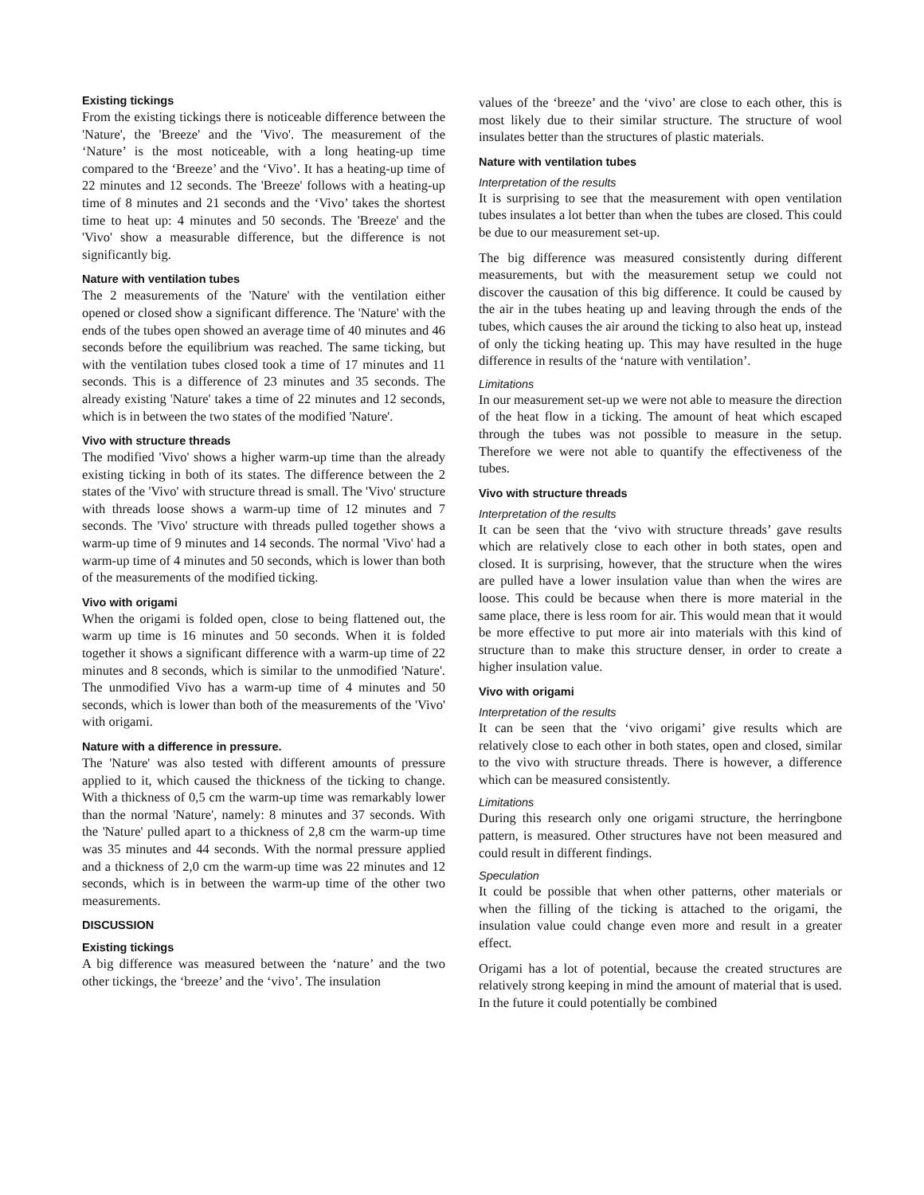Existing tickings
From the existing tickings there is noticeable difference between the 'Nature', the 'Breeze' and the 'Vivo'. The measurement of the ‘Nature’ is the most noticeable, with a long heating-up time compared to the ‘Breeze’ and the ‘Vivo’. It has a heating-up time of 22 minutes and 12 seconds. The 'Breeze' follows with a heating-up time of 8 minutes and 21 seconds and the ‘Vivo’ takes the shortest time to heat up: 4 minutes and 50 seconds. The 'Breeze' and the 'Vivo' show a measurable difference, but the difference is not significantly big.
Nature with ventilation tubes
The 2 measurements of the 'Nature' with the ventilation either opened or closed show a significant difference. The 'Nature' with the ends of the tubes open showed an average time of 40 minutes and 46 seconds before the equilibrium was reached. The same ticking, but with the ventilation tubes closed took a time of 17 minutes and 11 seconds. This is a difference of 23 minutes and 35 seconds. The already existing 'Nature' takes a time of 22 minutes and 12 seconds, which is in between the two states of the modified 'Nature'.
Vivo with structure threads
The modified 'Vivo' shows a higher warm-up time than the already existing ticking in both of its states. The difference between the 2 states of the 'Vivo' with structure thread is small. The 'Vivo' structure with threads loose shows a warm-up time of 12 minutes and 7 seconds. The 'Vivo' structure with threads pulled together shows a warm-up time of 9 minutes and 14 seconds. The normal 'Vivo' had a warm-up time of 4 minutes and 50 seconds, which is lower than both of the measurements of the modified ticking.
Vivo with origami
When the origami is folded open, close to being flattened out, the warm up time is 16 minutes and 50 seconds. When it is folded together it shows a significant difference with a warm-up time of 22 minutes and 8 seconds, which is similar to the unmodified 'Nature'. The unmodified Vivo has a warm-up time of 4 minutes and 50 seconds, which is lower than both of the measurements of the 'Vivo' with origami.
Nature with a difference in pressure.
The 'Nature' was also tested with different amounts of pressure applied to it, which caused the thickness of the ticking to change. With a thickness of 0,5 cm the warm-up time was remarkably lower than the normal 'Nature', namely: 8 minutes and 37 seconds. With the 'Nature' pulled apart to a thickness of 2,8 cm the warm-up time was 35 minutes and 44 seconds. With the normal pressure applied and a thickness of 2,0 cm the warm-up time was 22 minutes and 12 seconds, which is in between the warm-up time of the other two measurements.
DISCUSSION
Existing tickings
A big difference was measured between the ‘nature’ and the two other tickings, the ‘breeze’ and the ‘vivo’. The insulation
values of the ‘breeze’ and the ‘vivo’ are close to each other, this is most likely due to their similar structure. The structure of wool insulates better than the structures of plastic materials.
Nature with ventilation tubes
Interpretation of the results
It is surprising to see that the measurement with open ventilation tubes insulates a lot better than when the tubes are closed. This could be due to our measurement set-up.
The big difference was measured consistently during different measurements, but with the measurement setup we could not discover the causation of this big difference. It could be caused by the air in the tubes heating up and leaving through the ends of the tubes, which causes the air around the ticking to also heat up, instead of only the ticking heating up. This may have resulted in the huge difference in results of the ‘nature with ventilation’.
Limitations
In our measurement set-up we were not able to measure the direction of the heat flow in a ticking. The amount of heat which escaped through the tubes was not possible to measure in the setup. Therefore we were not able to quantify the effectiveness of the tubes.
Vivo with structure threads
Interpretation of the results
It can be seen that the ‘vivo with structure threads’ gave results which are relatively close to each other in both states, open and closed. It is surprising, however, that the structure when the wires are pulled have a lower insulation value than when the wires are loose. This could be because when there is more material in the same place, there is less room for air. This would mean that it would be more effective to put more air into materials with this kind of structure than to make this structure denser, in order to create a higher insulation value.
Vivo with origami
Interpretation of the results
It can be seen that the ‘vivo origami’ give results which are relatively close to each other in both states, open and closed, similar to the vivo with structure threads. There is however, a difference which can be measured consistently.
Limitations
During this research only one origami structure, the herringbone pattern, is measured. Other structures have not been measured and could result in different findings.
Speculation
It could be possible that when other patterns, other materials or when the filling of the ticking is attached to the origami, the insulation value could change even more and result in a greater effect.
Origami has a lot of potential, because the created structures are relatively strong keeping in mind the amount of material that is used. In the future it could potentially be combined